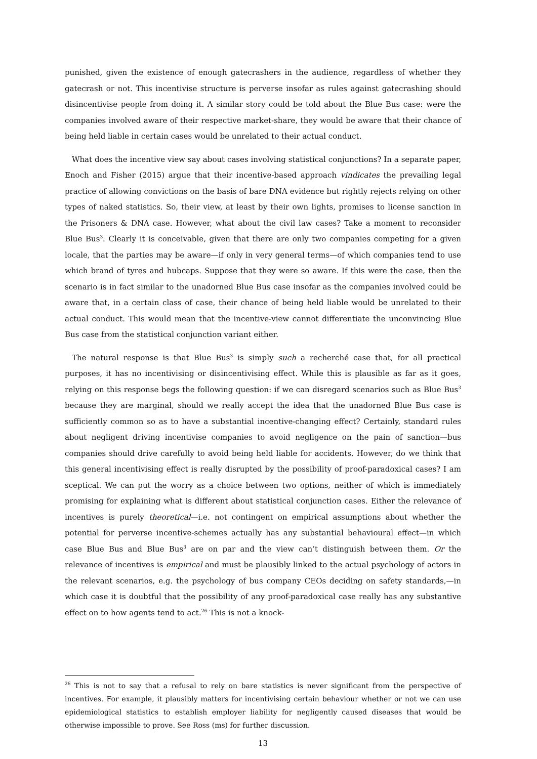punished, given the existence of enough gatecrashers in the audience, regardless of whether they gatecrash or not. This incentivise structure is perverse insofar as rules against gatecrashing should disincentivise people from doing it. A similar story could be told about the Blue Bus case: were the companies involved aware of their respective market-share, they would be aware that their chance of being held liable in certain cases would be unrelated to their actual conduct.
What does the incentive view say about cases involving statistical conjunctions? In a separate paper, Enoch and Fisher (2015) argue that their incentive-based approach vindicates the prevailing legal practice of allowing convictions on the basis of bare DNA evidence but rightly rejects relying on other types of naked statistics. So, their view, at least by their own lights, promises to license sanction in the Prisoners & DNA case. However, what about the civil law cases? Take a moment to reconsider Blue Bus<sup>3</sup>. Clearly it is conceivable, given that there are only two companies competing for a given locale, that the parties may be aware—if only in very general terms—of which companies tend to use which brand of tyres and hubcaps. Suppose that they were so aware. If this were the case, then the scenario is in fact similar to the unadorned Blue Bus case insofar as the companies involved could be aware that, in a certain class of case, their chance of being held liable would be unrelated to their actual conduct. This would mean that the incentive-view cannot differentiate the unconvincing Blue Bus case from the statistical conjunction variant either.
The natural response is that Blue Bus<sup>3</sup> is simply such a recherché case that, for all practical purposes, it has no incentivising or disincentivising effect. While this is plausible as far as it goes, relying on this response begs the following question: if we can disregard scenarios such as Blue Bus<sup>3</sup> because they are marginal, should we really accept the idea that the unadorned Blue Bus case is sufficiently common so as to have a substantial incentive-changing effect? Certainly, standard rules about negligent driving incentivise companies to avoid negligence on the pain of sanction—bus companies should drive carefully to avoid being held liable for accidents. However, do we think that this general incentivising effect is really disrupted by the possibility of proof-paradoxical cases? I am sceptical. We can put the worry as a choice between two options, neither of which is immediately promising for explaining what is different about statistical conjunction cases. Either the relevance of incentives is purely theoretical—i.e. not contingent on empirical assumptions about whether the potential for perverse incentive-schemes actually has any substantial behavioural effect—in which case Blue Bus and Blue Bus<sup>3</sup> are on par and the view can’t distinguish between them. Or the relevance of incentives is empirical and must be plausibly linked to the actual psychology of actors in the relevant scenarios, e.g. the psychology of bus company CEOs deciding on safety standards,—in which case it is doubtful that the possibility of any proof-paradoxical case really has any substantive effect on to how agents tend to act.<sup>26</sup> This is not a knock-
<sup>26</sup> This is not to say that a refusal to rely on bare statistics is never significant from the perspective of incentives. For example, it plausibly matters for incentivising certain behaviour whether or not we can use epidemiological statistics to establish employer liability for negligently caused diseases that would be otherwise impossible to prove. See Ross (ms) for further discussion.
13